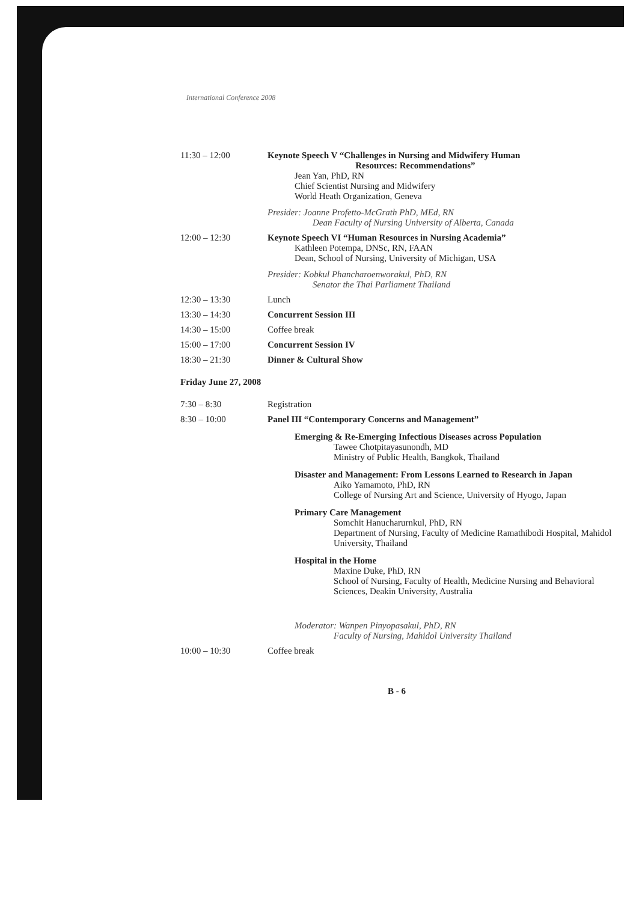International Conference 2008
11:30 – 12:00 Keynote Speech V “Challenges in Nursing and Midwifery Human
Resources: Recommendations”
Jean Yan, PhD, RN
Chief Scientist Nursing and Midwifery
World Heath Organization, Geneva
Presider: Joanne Profetto-McGrath PhD, MEd, RN
Dean Faculty of Nursing University of Alberta, Canada
12:00 – 12:30 Keynote Speech VI “Human Resources in Nursing Academia”
Kathleen Potempa, DNSc, RN, FAAN
Dean, School of Nursing, University of Michigan, USA
Presider: Kobkul Phancharoenworakul, PhD, RN
Senator the Thai Parliament Thailand
12:30 – 13:30 Lunch
13:30 – 14:30 Concurrent Session III
14:30 – 15:00 Coffee break
15:00 – 17:00 Concurrent Session IV
18:30 – 21:30 Dinner & Cultural Show
Friday June 27, 2008
7:30 – 8:30 Registration
8:30 – 10:00 Panel III “Contemporary Concerns and Management”
Emerging & Re-Emerging Infectious Diseases across Population
Tawee Chotpitayasunondh, MD
Ministry of Public Health, Bangkok, Thailand
Disaster and Management: From Lessons Learned to Research in Japan
Aiko Yamamoto, PhD, RN
College of Nursing Art and Science, University of Hyogo, Japan
Primary Care Management
Somchit Hanucharurnkul, PhD, RN
Department of Nursing, Faculty of Medicine Ramathibodi Hospital, Mahidol University, Thailand
Hospital in the Home
Maxine Duke, PhD, RN
School of Nursing, Faculty of Health, Medicine Nursing and Behavioral Sciences, Deakin University, Australia
Moderator: Wanpen Pinyopasakul, PhD, RN
Faculty of Nursing, Mahidol University Thailand
10:00 – 10:30 Coffee break
B - 6